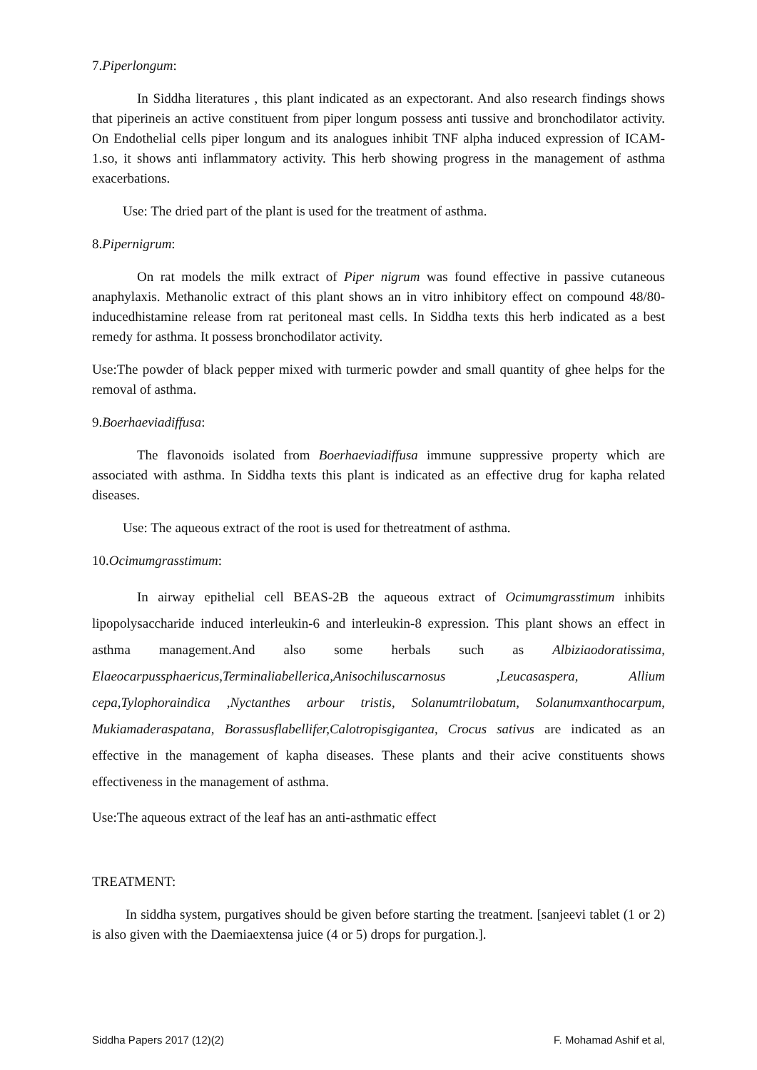7.Piperlongum:
In Siddha literatures , this plant indicated as an expectorant. And also research findings shows that piperineis an active constituent from piper longum possess anti tussive and bronchodilator activity. On Endothelial cells piper longum and its analogues inhibit TNF alpha induced expression of ICAM-1.so, it shows anti inflammatory activity. This herb showing progress in the management of asthma exacerbations.
Use: The dried part of the plant is used for the treatment of asthma.
8.Pipernigrum:
On rat models the milk extract of Piper nigrum was found effective in passive cutaneous anaphylaxis. Methanolic extract of this plant shows an in vitro inhibitory effect on compound 48/80-inducedhistamine release from rat peritoneal mast cells. In Siddha texts this herb indicated as a best remedy for asthma. It possess bronchodilator activity.
Use:The powder of black pepper mixed with turmeric powder and small quantity of ghee helps for the removal of asthma.
9.Boerhaeviadiffusa:
The flavonoids isolated from Boerhaeviadiffusa immune suppressive property which are associated with asthma. In Siddha texts this plant is indicated as an effective drug for kapha related diseases.
Use: The aqueous extract of the root is used for thetreatment of asthma.
10.Ocimumgrasstimum:
In airway epithelial cell BEAS-2B the aqueous extract of Ocimumgrasstimum inhibits lipopolysaccharide induced interleukin-6 and interleukin-8 expression. This plant shows an effect in asthma management.And also some herbals such as Albiziaodoratissima, Elaeocarpussphaericus,Terminaliabellerica,Anisochiluscarnosus ,Leucasaspera, Allium cepa,Tylophoraindica ,Nyctanthes arbour tristis, Solanumtrilobatum, Solanumxanthocarpum, Mukiamaderaspatana, Borassusflabellifer,Calotropisgigantea, Crocus sativus are indicated as an effective in the management of kapha diseases. These plants and their acive constituents shows effectiveness in the management of asthma.
Use:The aqueous extract of the leaf has an anti-asthmatic effect
TREATMENT:
In siddha system, purgatives should be given before starting the treatment. [sanjeevi tablet (1 or 2) is also given with the Daemiaextensa juice (4 or 5) drops for purgation.].
Siddha Papers 2017 (12)(2) F. Mohamad Ashif et al,